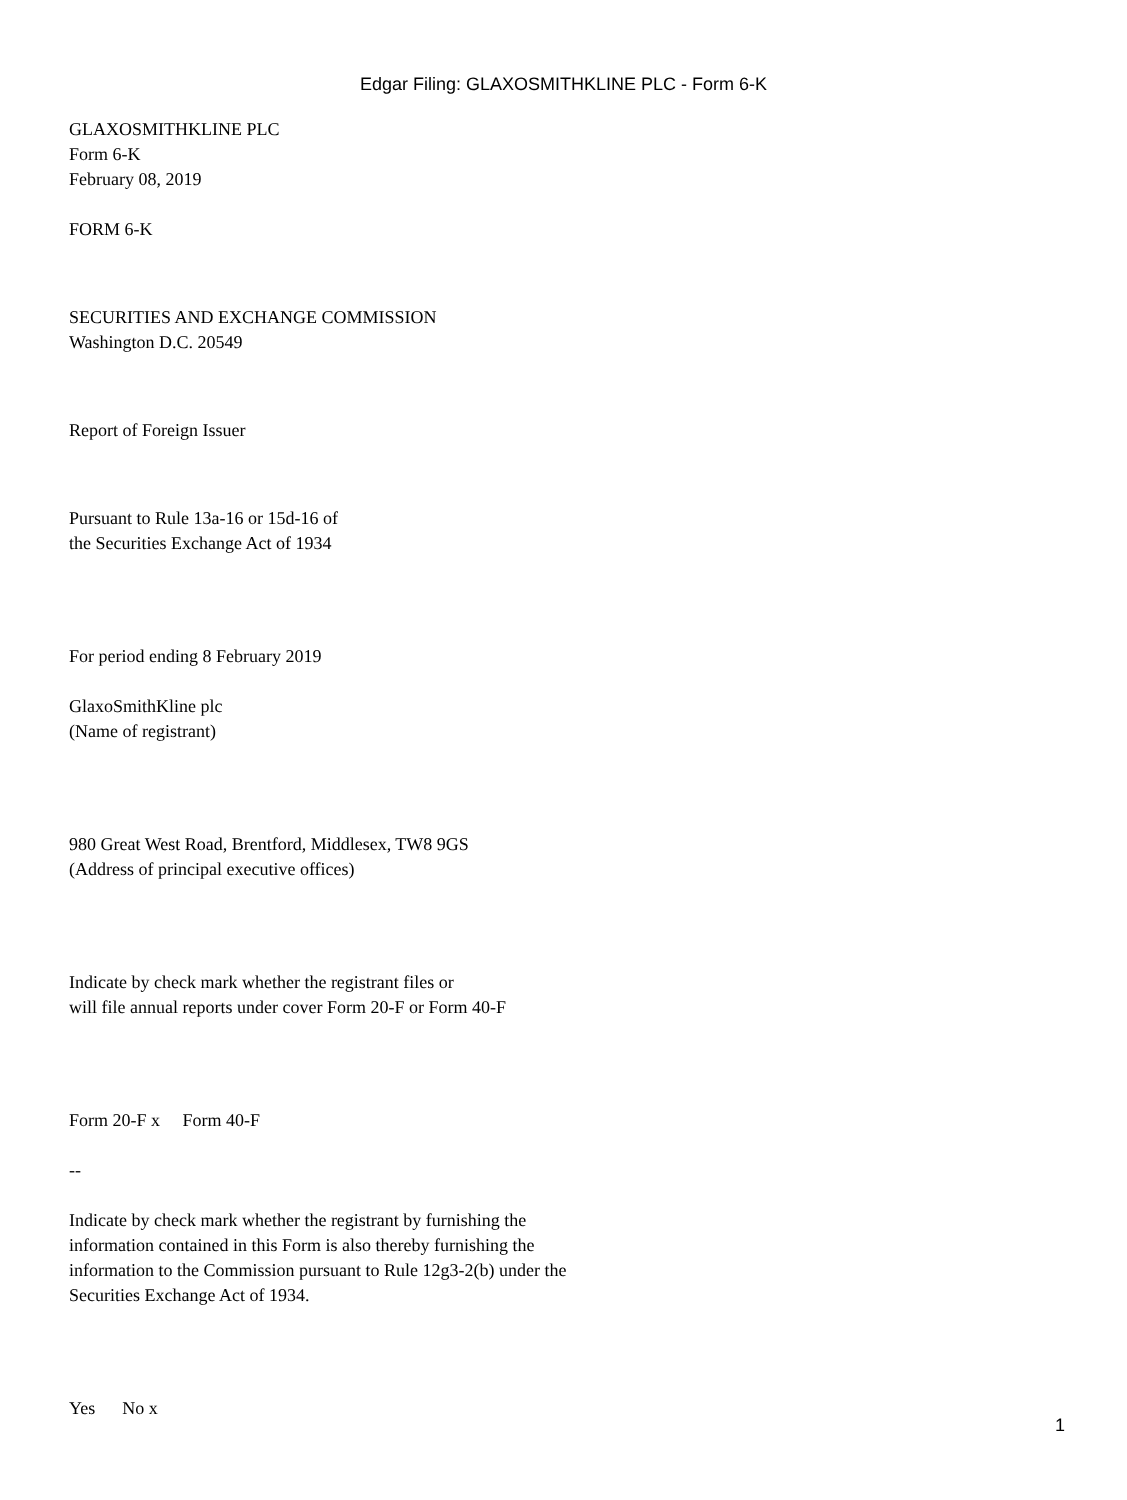Edgar Filing: GLAXOSMITHKLINE PLC - Form 6-K
GLAXOSMITHKLINE PLC
Form 6-K
February 08, 2019
FORM 6-K
SECURITIES AND EXCHANGE COMMISSION
Washington D.C. 20549
Report of Foreign Issuer
Pursuant to Rule 13a-16 or 15d-16 of
the Securities Exchange Act of 1934
For period ending 8 February 2019
GlaxoSmithKline plc
(Name of registrant)
980 Great West Road, Brentford, Middlesex, TW8 9GS
(Address of principal executive offices)
Indicate by check mark whether the registrant files or
will file annual reports under cover Form 20-F or Form 40-F
Form 20-F x Form 40-F
--
Indicate by check mark whether the registrant by furnishing the
information contained in this Form is also thereby furnishing the
information to the Commission pursuant to Rule 12g3-2(b) under the
Securities Exchange Act of 1934.
Yes No x
1